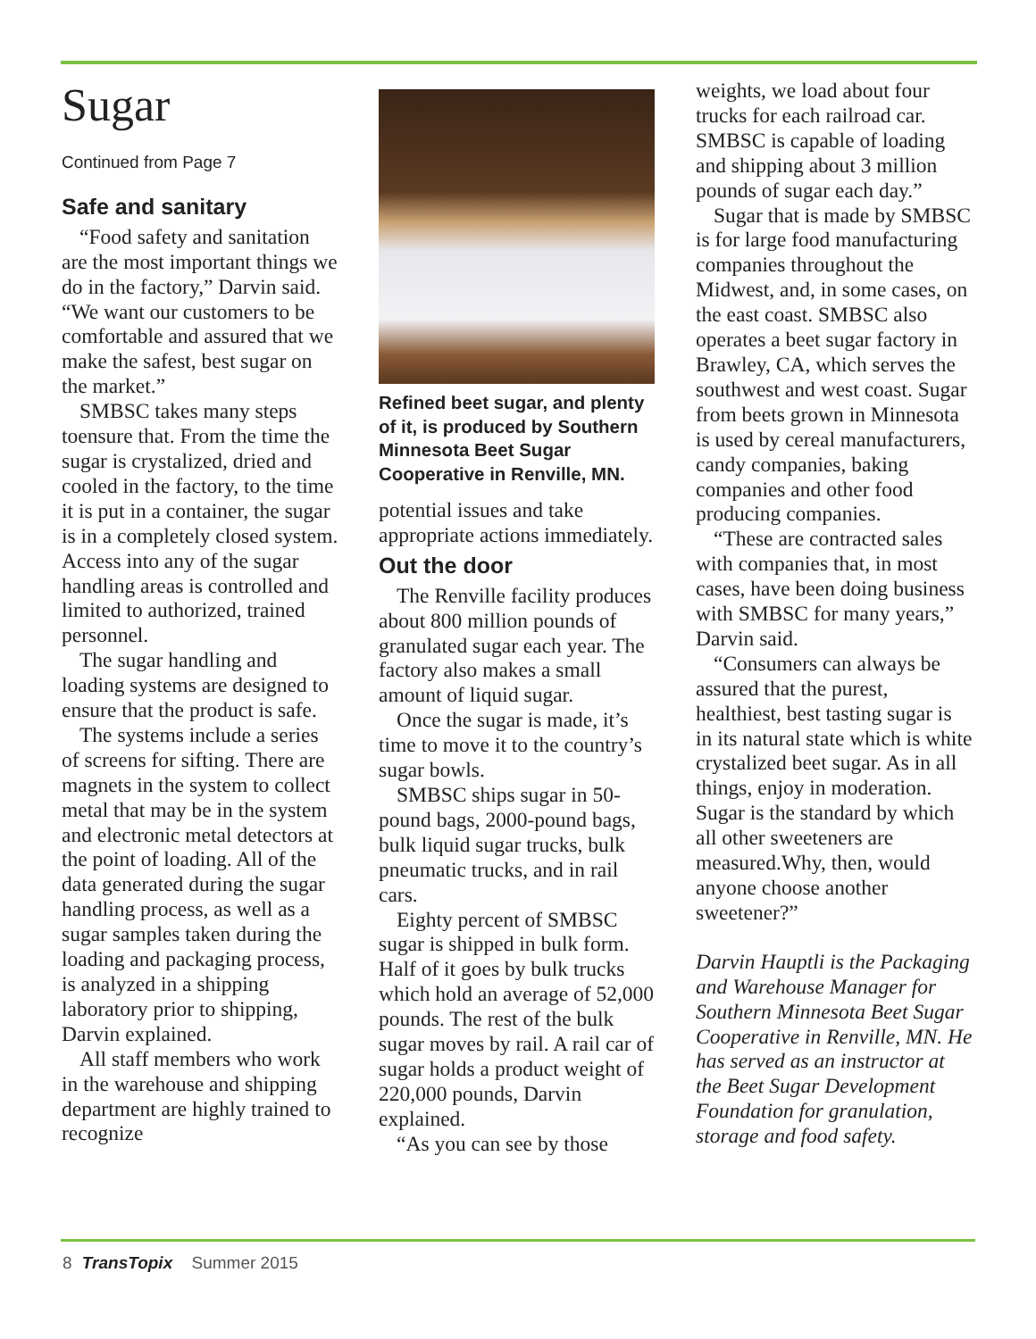Sugar
Continued from Page 7
Safe and sanitary
“Food safety and sanitation are the most important things we do in the factory,” Darvin said. “We want our customers to be comfortable and assured that we make the safest, best sugar on the market.”
SMBSC takes many steps toensure that. From the time the sugar is crystalized, dried and cooled in the factory, to the time it is put in a container, the sugar is in a completely closed system. Access into any of the sugar handling areas is controlled and limited to authorized, trained personnel.
The sugar handling and loading systems are designed to ensure that the product is safe.
The systems include a series of screens for sifting. There are magnets in the system to collect metal that may be in the system and electronic metal detectors at the point of loading. All of the data generated during the sugar handling process, as well as a sugar samples taken during the loading and packaging process, is analyzed in a shipping laboratory prior to shipping, Darvin explained.
All staff members who work in the warehouse and shipping department are highly trained to recognize
Refined beet sugar, and plenty of it, is produced by Southern Minnesota Beet Sugar Cooperative in Renville, MN.
potential issues and take appropriate actions immediately.
Out the door
The Renville facility produces about 800 million pounds of granulated sugar each year. The factory also makes a small amount of liquid sugar.
Once the sugar is made, it’s time to move it to the country’s sugar bowls.
SMBSC ships sugar in 50-pound bags, 2000-pound bags, bulk liquid sugar trucks, bulk pneumatic trucks, and in rail cars.
Eighty percent of SMBSC sugar is shipped in bulk form. Half of it goes by bulk trucks which hold an average of 52,000 pounds. The rest of the bulk sugar moves by rail. A rail car of sugar holds a product weight of 220,000 pounds, Darvin explained.
“As you can see by those
weights, we load about four trucks for each railroad car. SMBSC is capable of loading and shipping about 3 million pounds of sugar each day.”
Sugar that is made by SMBSC is for large food manufacturing companies throughout the Midwest, and, in some cases, on the east coast. SMBSC also operates a beet sugar factory in Brawley, CA, which serves the southwest and west coast. Sugar from beets grown in Minnesota is used by cereal manufacturers, candy companies, baking companies and other food producing companies.
“These are contracted sales with companies that, in most cases, have been doing business with SMBSC for many years,” Darvin said.
“Consumers can always be assured that the purest, healthiest, best tasting sugar is in its natural state which is white crystalized beet sugar. As in all things, enjoy in moderation. Sugar is the standard by which all other sweeteners are measured.Why, then, would anyone choose another sweetener?”
Darvin Hauptli is the Packaging and Warehouse Manager for Southern Minnesota Beet Sugar Cooperative in Renville, MN. He has served as an instructor at the Beet Sugar Development Foundation for granulation, storage and food safety.
8 TransTopix Summer 2015